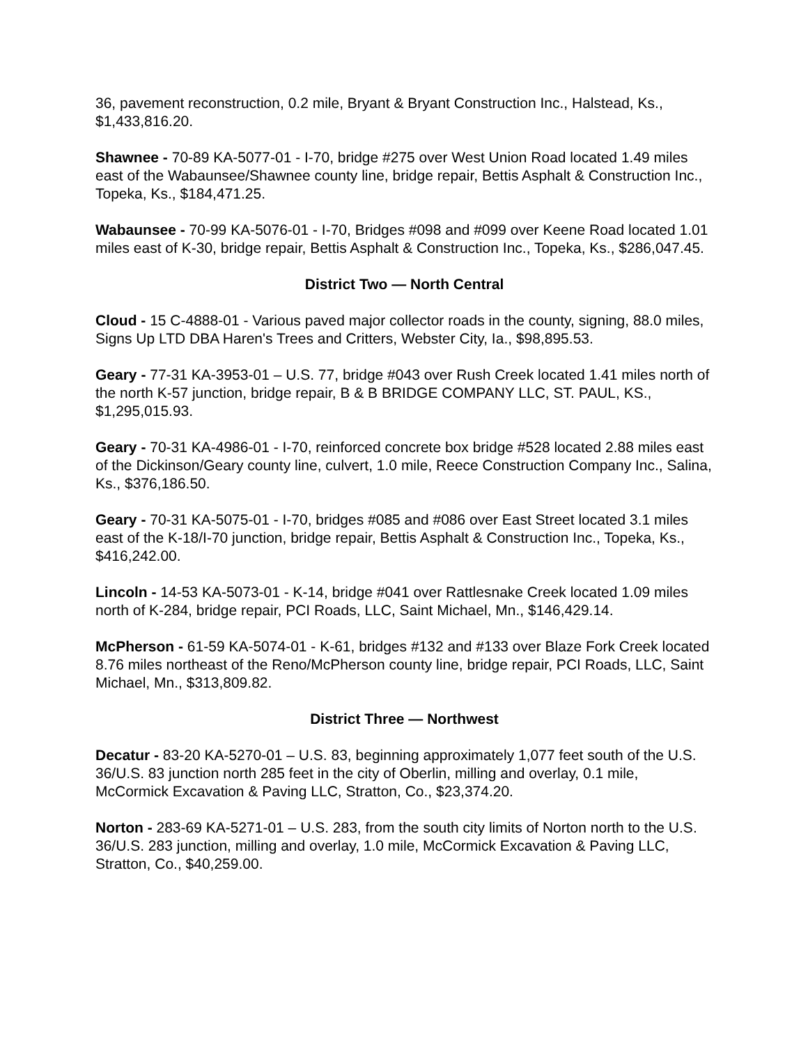36, pavement reconstruction, 0.2 mile, Bryant & Bryant Construction Inc., Halstead, Ks., $1,433,816.20.
Shawnee - 70-89 KA-5077-01 - I-70, bridge #275 over West Union Road located 1.49 miles east of the Wabaunsee/Shawnee county line, bridge repair, Bettis Asphalt & Construction Inc., Topeka, Ks., $184,471.25.
Wabaunsee - 70-99 KA-5076-01 - I-70, Bridges #098 and #099 over Keene Road located 1.01 miles east of K-30, bridge repair, Bettis Asphalt & Construction Inc., Topeka, Ks., $286,047.45.
District Two — North Central
Cloud - 15 C-4888-01 - Various paved major collector roads in the county, signing, 88.0 miles, Signs Up LTD DBA Haren's Trees and Critters, Webster City, Ia., $98,895.53.
Geary - 77-31 KA-3953-01 – U.S. 77, bridge #043 over Rush Creek located 1.41 miles north of the north K-57 junction, bridge repair, B & B BRIDGE COMPANY LLC, ST. PAUL, KS., $1,295,015.93.
Geary - 70-31 KA-4986-01 - I-70, reinforced concrete box bridge #528 located 2.88 miles east of the Dickinson/Geary county line, culvert, 1.0 mile, Reece Construction Company Inc., Salina, Ks., $376,186.50.
Geary - 70-31 KA-5075-01 - I-70, bridges #085 and #086 over East Street located 3.1 miles east of the K-18/I-70 junction, bridge repair, Bettis Asphalt & Construction Inc., Topeka, Ks., $416,242.00.
Lincoln - 14-53 KA-5073-01 - K-14, bridge #041 over Rattlesnake Creek located 1.09 miles north of K-284, bridge repair, PCI Roads, LLC, Saint Michael, Mn., $146,429.14.
McPherson - 61-59 KA-5074-01 - K-61, bridges #132 and #133 over Blaze Fork Creek located 8.76 miles northeast of the Reno/McPherson county line, bridge repair, PCI Roads, LLC, Saint Michael, Mn., $313,809.82.
District Three — Northwest
Decatur - 83-20 KA-5270-01 – U.S. 83, beginning approximately 1,077 feet south of the U.S. 36/U.S. 83 junction north 285 feet in the city of Oberlin, milling and overlay, 0.1 mile, McCormick Excavation & Paving LLC, Stratton, Co., $23,374.20.
Norton - 283-69 KA-5271-01 – U.S. 283, from the south city limits of Norton north to the U.S. 36/U.S. 283 junction, milling and overlay, 1.0 mile, McCormick Excavation & Paving LLC, Stratton, Co., $40,259.00.